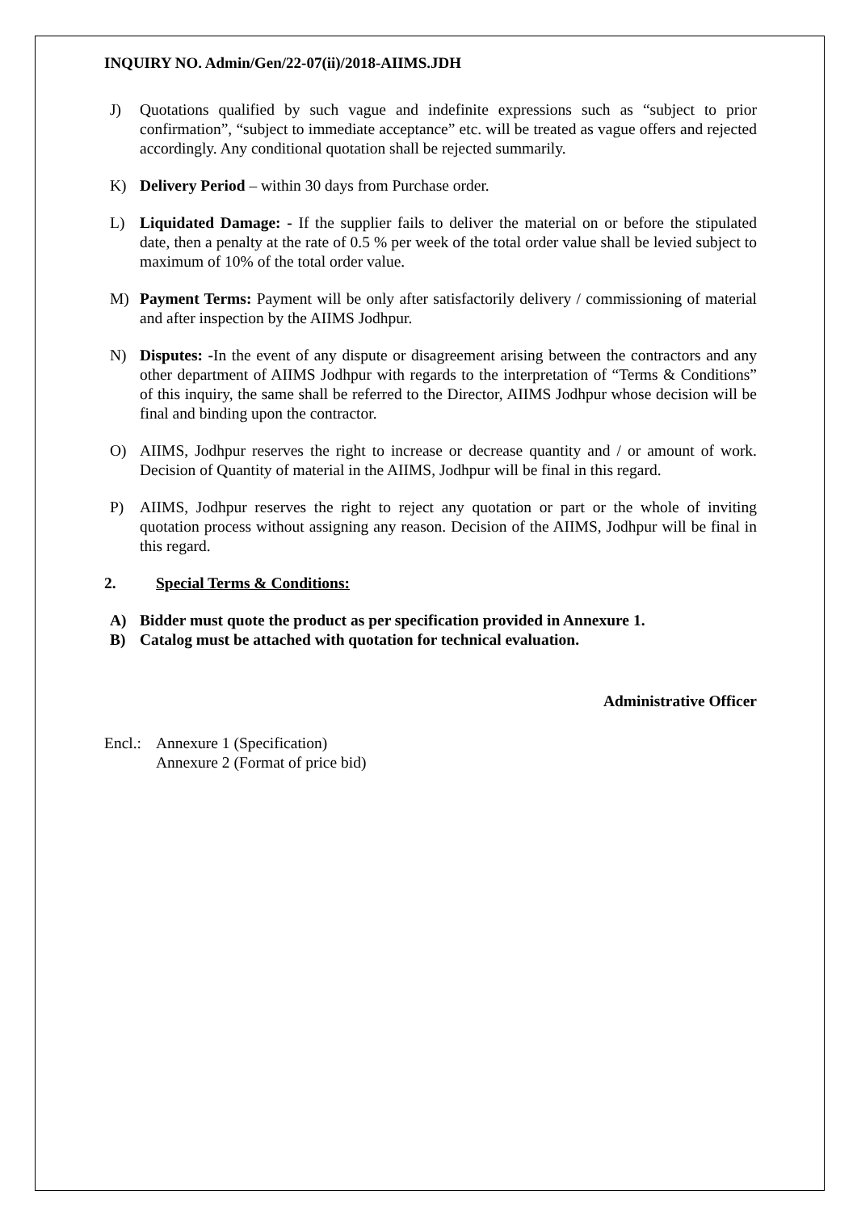INQUIRY NO. Admin/Gen/22-07(ii)/2018-AIIMS.JDH
J) Quotations qualified by such vague and indefinite expressions such as “subject to prior confirmation”, “subject to immediate acceptance” etc. will be treated as vague offers and rejected accordingly. Any conditional quotation shall be rejected summarily.
K) Delivery Period – within 30 days from Purchase order.
L) Liquidated Damage: - If the supplier fails to deliver the material on or before the stipulated date, then a penalty at the rate of 0.5 % per week of the total order value shall be levied subject to maximum of 10% of the total order value.
M) Payment Terms: Payment will be only after satisfactorily delivery / commissioning of material and after inspection by the AIIMS Jodhpur.
N) Disputes: -In the event of any dispute or disagreement arising between the contractors and any other department of AIIMS Jodhpur with regards to the interpretation of “Terms & Conditions” of this inquiry, the same shall be referred to the Director, AIIMS Jodhpur whose decision will be final and binding upon the contractor.
O) AIIMS, Jodhpur reserves the right to increase or decrease quantity and / or amount of work. Decision of Quantity of material in the AIIMS, Jodhpur will be final in this regard.
P) AIIMS, Jodhpur reserves the right to reject any quotation or part or the whole of inviting quotation process without assigning any reason. Decision of the AIIMS, Jodhpur will be final in this regard.
2. Special Terms & Conditions:
A) Bidder must quote the product as per specification provided in Annexure 1.
B) Catalog must be attached with quotation for technical evaluation.
Administrative Officer
Encl.: Annexure 1 (Specification)
Annexure 2 (Format of price bid)